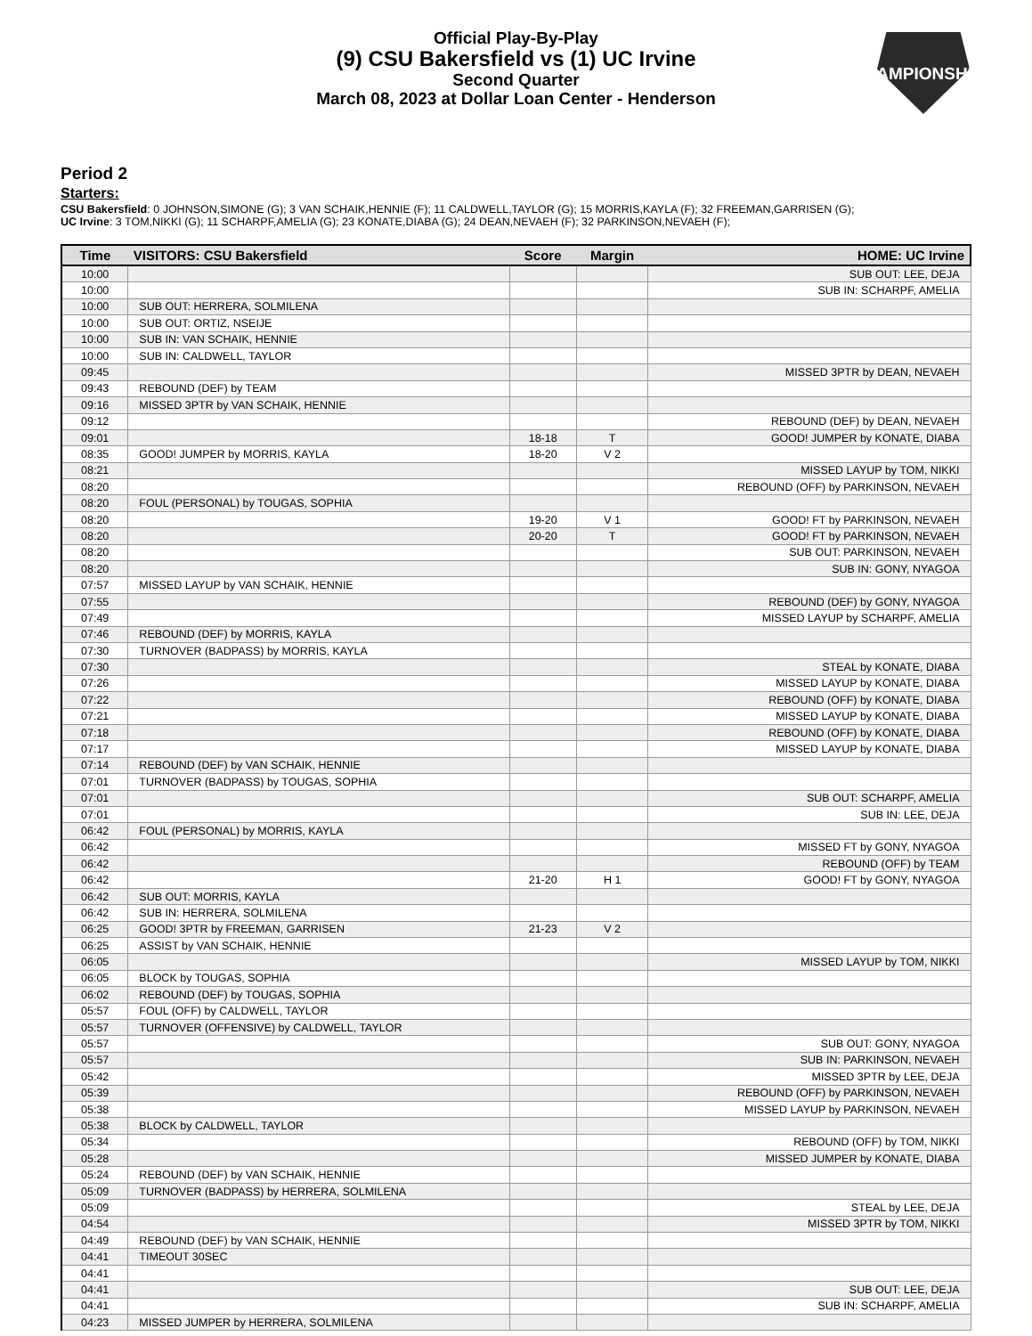Official Play-By-Play
(9) CSU Bakersfield vs (1) UC Irvine
Second Quarter
March 08, 2023 at Dollar Loan Center - Henderson
CHAMPIONSHIPS
Period 2
Starters:
CSU Bakersfield: 0 JOHNSON,SIMONE (G); 3 VAN SCHAIK,HENNIE (F); 11 CALDWELL,TAYLOR (G); 15 MORRIS,KAYLA (F); 32 FREEMAN,GARRISEN (G);
UC Irvine: 3 TOM,NIKKI (G); 11 SCHARPF,AMELIA (G); 23 KONATE,DIABA (G); 24 DEAN,NEVAEH (F); 32 PARKINSON,NEVAEH (F);
| Time | VISITORS: CSU Bakersfield | Score | Margin | HOME: UC Irvine |
| --- | --- | --- | --- | --- |
| 10:00 | | | | SUB OUT: LEE, DEJA |
| 10:00 | | | | SUB IN: SCHARPF, AMELIA |
| 10:00 | SUB OUT: HERRERA, SOLMILENA | | | |
| 10:00 | SUB OUT: ORTIZ, NSEIJE | | | |
| 10:00 | SUB IN: VAN SCHAIK, HENNIE | | | |
| 10:00 | SUB IN: CALDWELL, TAYLOR | | | |
| 09:45 | | | | MISSED 3PTR by DEAN, NEVAEH |
| 09:43 | REBOUND (DEF) by TEAM | | | |
| 09:16 | MISSED 3PTR by VAN SCHAIK, HENNIE | | | |
| 09:12 | | | | REBOUND (DEF) by DEAN, NEVAEH |
| 09:01 | | 18-18 | T | GOOD! JUMPER by KONATE, DIABA |
| 08:35 | GOOD! JUMPER by MORRIS, KAYLA | 18-20 | V 2 | |
| 08:21 | | | | MISSED LAYUP by TOM, NIKKI |
| 08:20 | | | | REBOUND (OFF) by PARKINSON, NEVAEH |
| 08:20 | FOUL (PERSONAL) by TOUGAS, SOPHIA | | | |
| 08:20 | | 19-20 | V 1 | GOOD! FT by PARKINSON, NEVAEH |
| 08:20 | | 20-20 | T | GOOD! FT by PARKINSON, NEVAEH |
| 08:20 | | | | SUB OUT: PARKINSON, NEVAEH |
| 08:20 | | | | SUB IN: GONY, NYAGOA |
| 07:57 | MISSED LAYUP by VAN SCHAIK, HENNIE | | | |
| 07:55 | | | | REBOUND (DEF) by GONY, NYAGOA |
| 07:49 | | | | MISSED LAYUP by SCHARPF, AMELIA |
| 07:46 | REBOUND (DEF) by MORRIS, KAYLA | | | |
| 07:30 | TURNOVER (BADPASS) by MORRIS, KAYLA | | | |
| 07:30 | | | | STEAL by KONATE, DIABA |
| 07:26 | | | | MISSED LAYUP by KONATE, DIABA |
| 07:22 | | | | REBOUND (OFF) by KONATE, DIABA |
| 07:21 | | | | MISSED LAYUP by KONATE, DIABA |
| 07:18 | | | | REBOUND (OFF) by KONATE, DIABA |
| 07:17 | | | | MISSED LAYUP by KONATE, DIABA |
| 07:14 | REBOUND (DEF) by VAN SCHAIK, HENNIE | | | |
| 07:01 | TURNOVER (BADPASS) by TOUGAS, SOPHIA | | | |
| 07:01 | | | | SUB OUT: SCHARPF, AMELIA |
| 07:01 | | | | SUB IN: LEE, DEJA |
| 06:42 | FOUL (PERSONAL) by MORRIS, KAYLA | | | |
| 06:42 | | | | MISSED FT by GONY, NYAGOA |
| 06:42 | | | | REBOUND (OFF) by TEAM |
| 06:42 | | 21-20 | H 1 | GOOD! FT by GONY, NYAGOA |
| 06:42 | SUB OUT: MORRIS, KAYLA | | | |
| 06:42 | SUB IN: HERRERA, SOLMILENA | | | |
| 06:25 | GOOD! 3PTR by FREEMAN, GARRISEN | 21-23 | V 2 | |
| 06:25 | ASSIST by VAN SCHAIK, HENNIE | | | |
| 06:05 | | | | MISSED LAYUP by TOM, NIKKI |
| 06:05 | BLOCK by TOUGAS, SOPHIA | | | |
| 06:02 | REBOUND (DEF) by TOUGAS, SOPHIA | | | |
| 05:57 | FOUL (OFF) by CALDWELL, TAYLOR | | | |
| 05:57 | TURNOVER (OFFENSIVE) by CALDWELL, TAYLOR | | | |
| 05:57 | | | | SUB OUT: GONY, NYAGOA |
| 05:57 | | | | SUB IN: PARKINSON, NEVAEH |
| 05:42 | | | | MISSED 3PTR by LEE, DEJA |
| 05:39 | | | | REBOUND (OFF) by PARKINSON, NEVAEH |
| 05:38 | | | | MISSED LAYUP by PARKINSON, NEVAEH |
| 05:38 | BLOCK by CALDWELL, TAYLOR | | | |
| 05:34 | | | | REBOUND (OFF) by TOM, NIKKI |
| 05:28 | | | | MISSED JUMPER by KONATE, DIABA |
| 05:24 | REBOUND (DEF) by VAN SCHAIK, HENNIE | | | |
| 05:09 | TURNOVER (BADPASS) by HERRERA, SOLMILENA | | | |
| 05:09 | | | | STEAL by LEE, DEJA |
| 04:54 | | | | MISSED 3PTR by TOM, NIKKI |
| 04:49 | REBOUND (DEF) by VAN SCHAIK, HENNIE | | | |
| 04:41 | TIMEOUT 30SEC | | | |
| 04:41 | | | | |
| 04:41 | | | | SUB OUT: LEE, DEJA |
| 04:41 | | | | SUB IN: SCHARPF, AMELIA |
| 04:23 | MISSED JUMPER by HERRERA, SOLMILENA | | | |